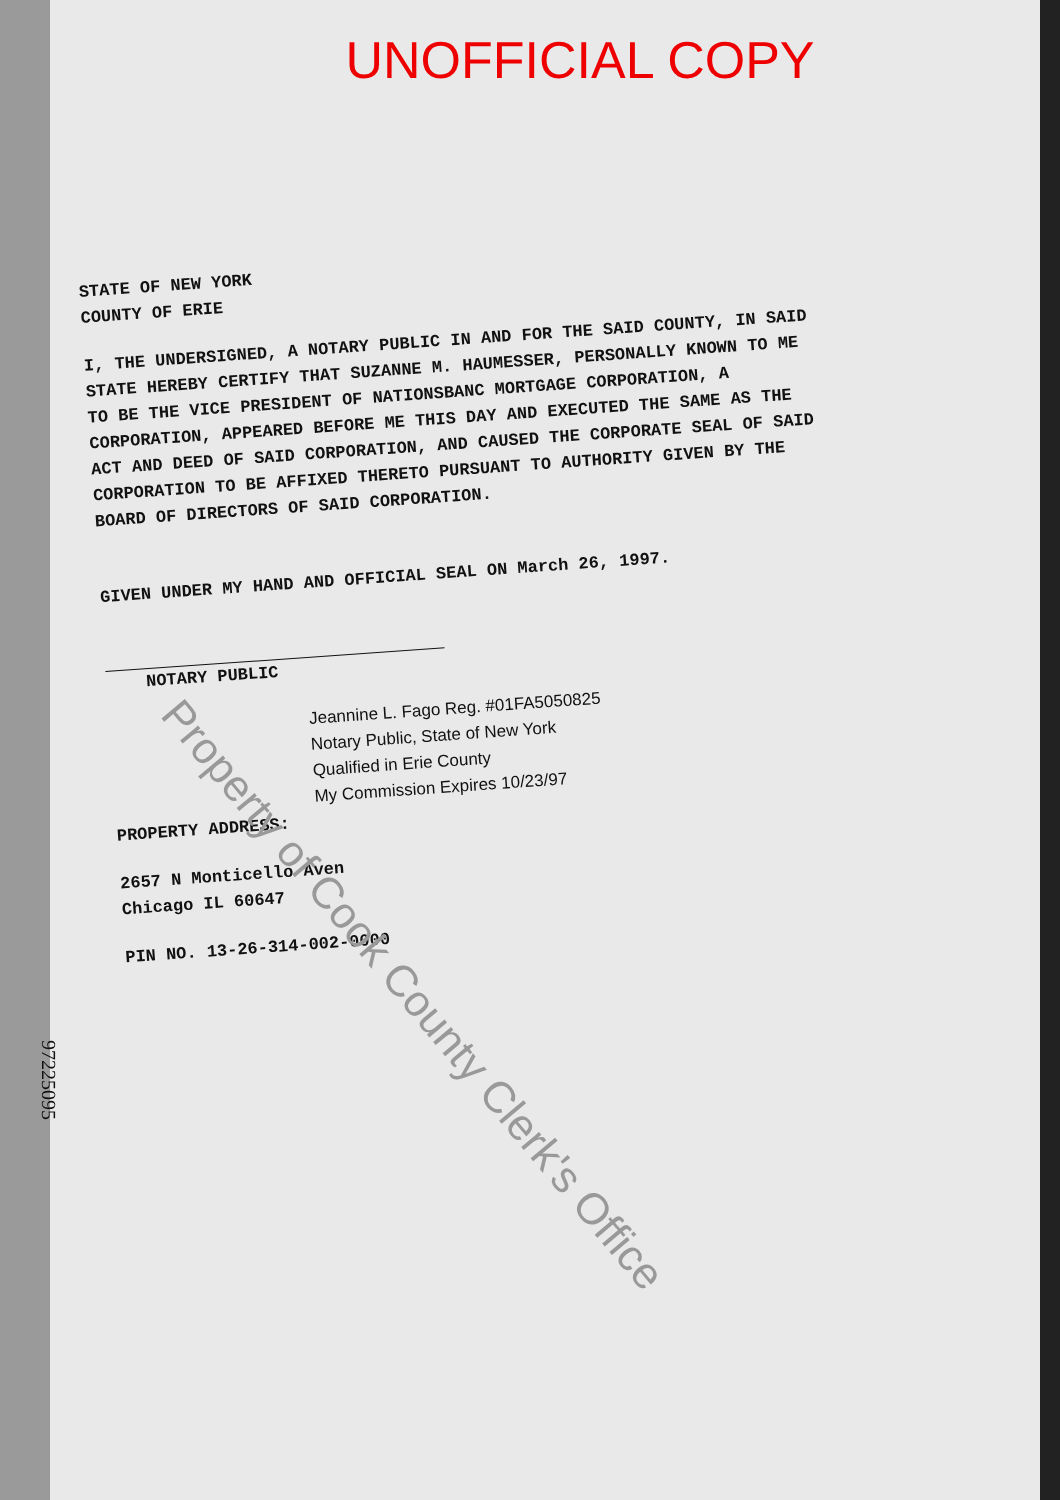UNOFFICIAL COPY
STATE OF NEW YORK
COUNTY OF ERIE
I, THE UNDERSIGNED, A NOTARY PUBLIC IN AND FOR THE SAID COUNTY, IN SAID STATE HEREBY CERTIFY THAT SUZANNE M. HAUMESSER, PERSONALLY KNOWN TO ME TO BE THE VICE PRESIDENT OF NATIONSBANC MORTGAGE CORPORATION, A CORPORATION, APPEARED BEFORE ME THIS DAY AND EXECUTED THE SAME AS THE ACT AND DEED OF SAID CORPORATION, AND CAUSED THE CORPORATE SEAL OF SAID CORPORATION TO BE AFFIXED THERETO PURSUANT TO AUTHORITY GIVEN BY THE BOARD OF DIRECTORS OF SAID CORPORATION.
GIVEN UNDER MY HAND AND OFFICIAL SEAL ON March 26, 1997.
NOTARY PUBLIC
Jeannine L. Fago Reg. #01FA5050825
Notary Public, State of New York
Qualified in Erie County
My Commission Expires 10/23/97
PROPERTY ADDRESS:
2657 N Monticello Aven
Chicago IL 60647
PIN NO. 13-26-314-002-0000
Property of Cook County Clerk's Office
97225095